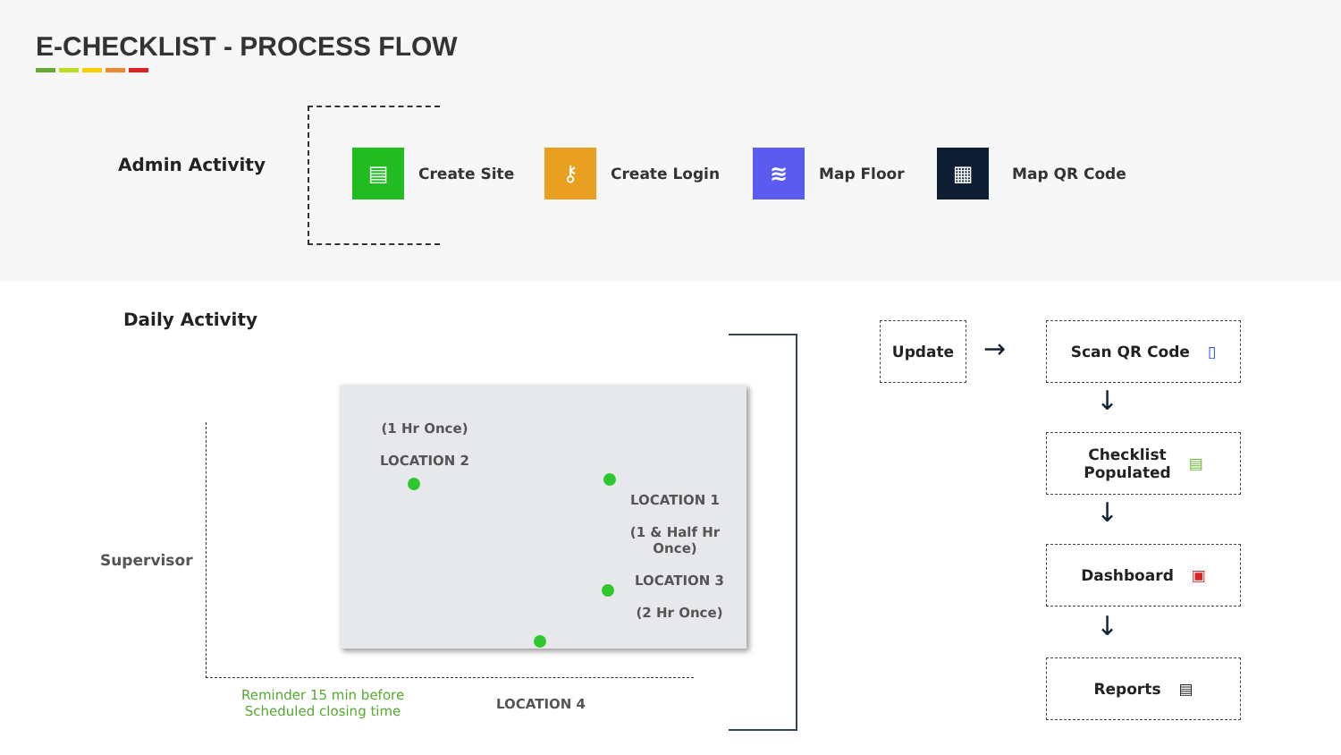E-CHECKLIST - PROCESS FLOW
Admin Activity
▤
Create Site
⚷
Create Login
≋
Map Floor
▦
Map QR Code
Daily Activity
Supervisor
(1 Hr Once)
LOCATION 2
LOCATION 1
(1 & Half Hr Once)
LOCATION 3
(2 Hr Once)
LOCATION 4
Reminder 15 min before
Scheduled closing time
Update
→
Scan QR Code ▯
↓
Checklist
Populated ▤
↓
Dashboard ▣
↓
Reports ▤